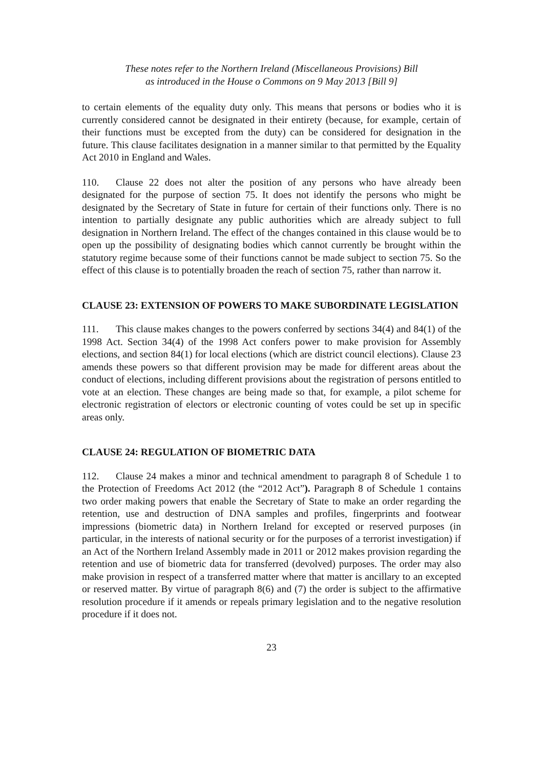These notes refer to the Northern Ireland (Miscellaneous Provisions) Bill
as introduced in the House o Commons on 9 May 2013 [Bill 9]
to certain elements of the equality duty only. This means that persons or bodies who it is currently considered cannot be designated in their entirety (because, for example, certain of their functions must be excepted from the duty) can be considered for designation in the future. This clause facilitates designation in a manner similar to that permitted by the Equality Act 2010 in England and Wales.
110. Clause 22 does not alter the position of any persons who have already been designated for the purpose of section 75. It does not identify the persons who might be designated by the Secretary of State in future for certain of their functions only. There is no intention to partially designate any public authorities which are already subject to full designation in Northern Ireland. The effect of the changes contained in this clause would be to open up the possibility of designating bodies which cannot currently be brought within the statutory regime because some of their functions cannot be made subject to section 75. So the effect of this clause is to potentially broaden the reach of section 75, rather than narrow it.
CLAUSE 23: EXTENSION OF POWERS TO MAKE SUBORDINATE LEGISLATION
111. This clause makes changes to the powers conferred by sections 34(4) and 84(1) of the 1998 Act. Section 34(4) of the 1998 Act confers power to make provision for Assembly elections, and section 84(1) for local elections (which are district council elections). Clause 23 amends these powers so that different provision may be made for different areas about the conduct of elections, including different provisions about the registration of persons entitled to vote at an election. These changes are being made so that, for example, a pilot scheme for electronic registration of electors or electronic counting of votes could be set up in specific areas only.
CLAUSE 24: REGULATION OF BIOMETRIC DATA
112. Clause 24 makes a minor and technical amendment to paragraph 8 of Schedule 1 to the Protection of Freedoms Act 2012 (the “2012 Act”). Paragraph 8 of Schedule 1 contains two order making powers that enable the Secretary of State to make an order regarding the retention, use and destruction of DNA samples and profiles, fingerprints and footwear impressions (biometric data) in Northern Ireland for excepted or reserved purposes (in particular, in the interests of national security or for the purposes of a terrorist investigation) if an Act of the Northern Ireland Assembly made in 2011 or 2012 makes provision regarding the retention and use of biometric data for transferred (devolved) purposes. The order may also make provision in respect of a transferred matter where that matter is ancillary to an excepted or reserved matter. By virtue of paragraph 8(6) and (7) the order is subject to the affirmative resolution procedure if it amends or repeals primary legislation and to the negative resolution procedure if it does not.
23